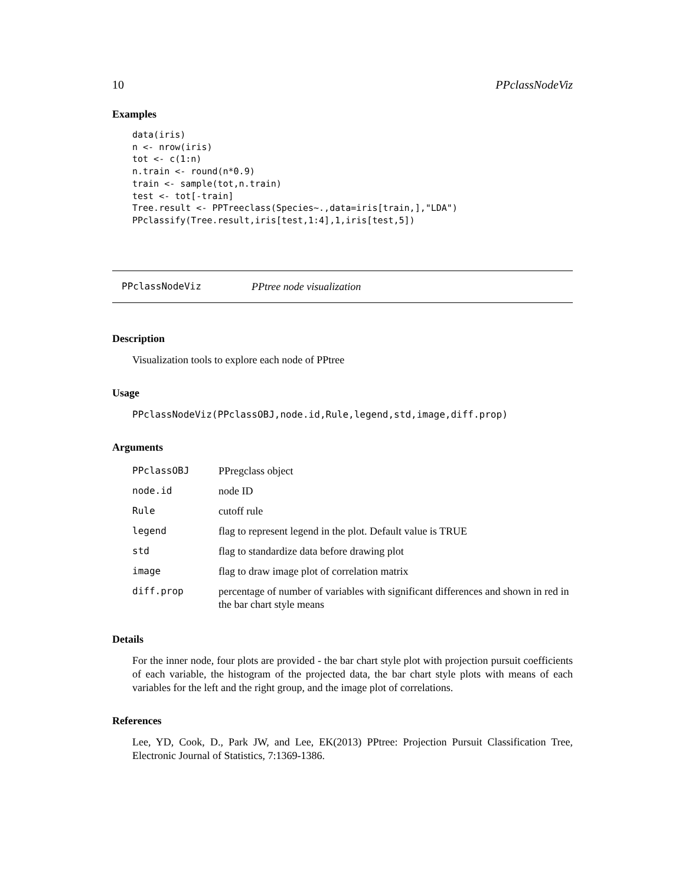10 PPclassNodeViz
Examples
data(iris)
n <- nrow(iris)
tot <- c(1:n)
n.train <- round(n*0.9)
train <- sample(tot,n.train)
test <- tot[-train]
Tree.result <- PPTreeclass(Species~.,data=iris[train,],"LDA")
PPclassify(Tree.result,iris[test,1:4],1,iris[test,5])
PPclassNodeViz PPtree node visualization
Description
Visualization tools to explore each node of PPtree
Usage
PPclassNodeViz(PPclassOBJ,node.id,Rule,legend,std,image,diff.prop)
Arguments
| PPclassOBJ | PPregclass object |
| node.id | node ID |
| Rule | cutoff rule |
| legend | flag to represent legend in the plot. Default value is TRUE |
| std | flag to standardize data before drawing plot |
| image | flag to draw image plot of correlation matrix |
| diff.prop | percentage of number of variables with significant differences and shown in red in the bar chart style means |
Details
For the inner node, four plots are provided - the bar chart style plot with projection pursuit coefficients of each variable, the histogram of the projected data, the bar chart style plots with means of each variables for the left and the right group, and the image plot of correlations.
References
Lee, YD, Cook, D., Park JW, and Lee, EK(2013) PPtree: Projection Pursuit Classification Tree, Electronic Journal of Statistics, 7:1369-1386.